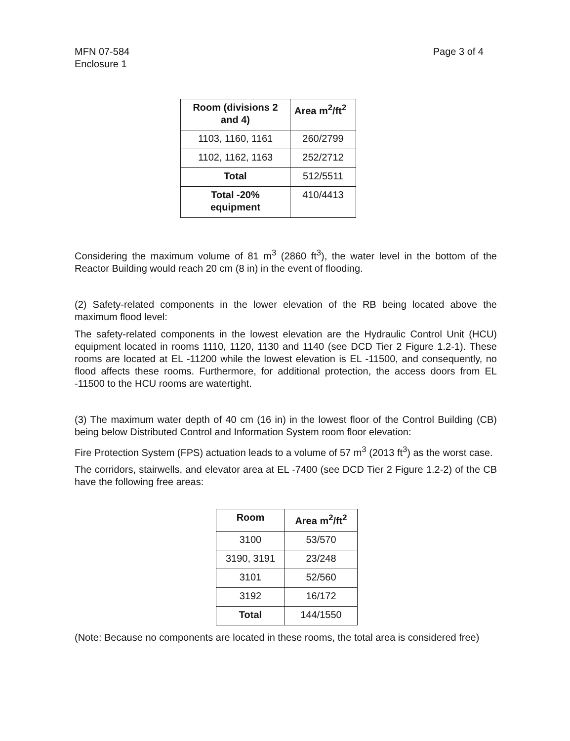MFN 07-584
Enclosure 1
Page 3 of 4
| Room (divisions 2 and 4) | Area m<sup>2</sup>/ft<sup>2</sup> |
| --- | --- |
| 1103, 1160, 1161 | 260/2799 |
| 1102, 1162, 1163 | 252/2712 |
| Total | 512/5511 |
| Total -20% equipment | 410/4413 |
Considering the maximum volume of 81 m<sup>3</sup> (2860 ft<sup>3</sup>), the water level in the bottom of the Reactor Building would reach 20 cm (8 in) in the event of flooding.
(2) Safety-related components in the lower elevation of the RB being located above the maximum flood level:
The safety-related components in the lowest elevation are the Hydraulic Control Unit (HCU) equipment located in rooms 1110, 1120, 1130 and 1140 (see DCD Tier 2 Figure 1.2-1). These rooms are located at EL -11200 while the lowest elevation is EL -11500, and consequently, no flood affects these rooms. Furthermore, for additional protection, the access doors from EL -11500 to the HCU rooms are watertight.
(3) The maximum water depth of 40 cm (16 in) in the lowest floor of the Control Building (CB) being below Distributed Control and Information System room floor elevation:
Fire Protection System (FPS) actuation leads to a volume of 57 m<sup>3</sup> (2013 ft<sup>3</sup>) as the worst case.
The corridors, stairwells, and elevator area at EL -7400 (see DCD Tier 2 Figure 1.2-2) of the CB have the following free areas:
| Room | Area m<sup>2</sup>/ft<sup>2</sup> |
| --- | --- |
| 3100 | 53/570 |
| 3190, 3191 | 23/248 |
| 3101 | 52/560 |
| 3192 | 16/172 |
| Total | 144/1550 |
(Note: Because no components are located in these rooms, the total area is considered free)